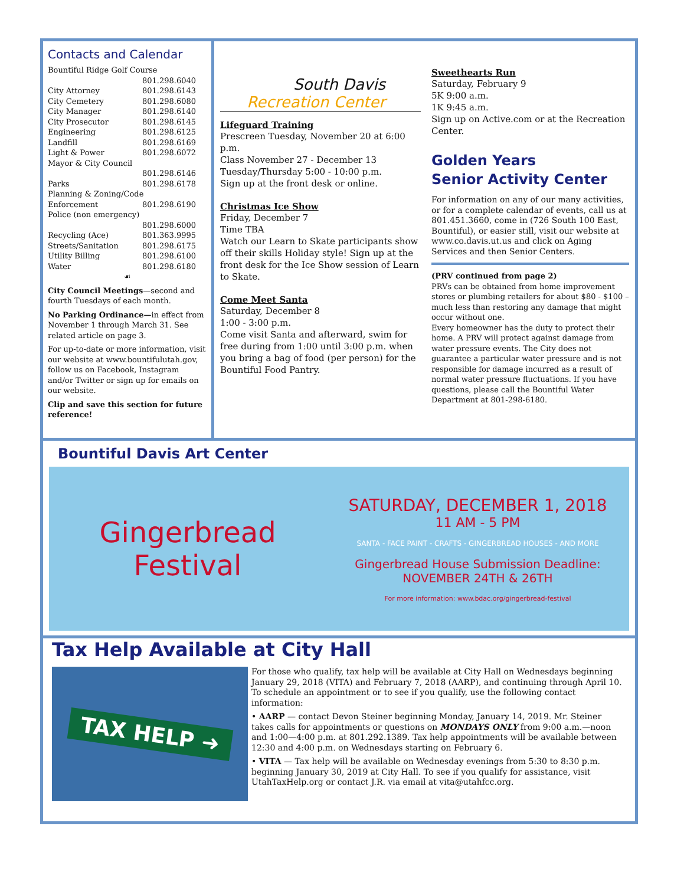Contacts and Calendar
| Bountiful Ridge Golf Course | |
| | 801.298.6040 |
| City Attorney | 801.298.6143 |
| City Cemetery | 801.298.6080 |
| City Manager | 801.298.6140 |
| City Prosecutor | 801.298.6145 |
| Engineering | 801.298.6125 |
| Landfill | 801.298.6169 |
| Light & Power | 801.298.6072 |
| Mayor & City Council | |
| | 801.298.6146 |
| Parks | 801.298.6178 |
| Planning & Zoning/Code | |
| Enforcement | 801.298.6190 |
| Police (non emergency) | |
| | 801.298.6000 |
| Recycling (Ace) | 801.363.9995 |
| Streets/Sanitation | 801.298.6175 |
| Utility Billing | 801.298.6100 |
| Water | 801.298.6180 |
☙
City Council Meetings—second and fourth Tuesdays of each month.
No Parking Ordinance—in effect from November 1 through March 31. See related article on page 3.
For up-to-date or more information, visit our website at www.bountifulutah.gov, follow us on Facebook, Instagram and/or Twitter or sign up for emails on our website.
Clip and save this section for future reference!
South Davis
Recreation Center
Lifeguard Training
Prescreen Tuesday, November 20 at 6:00 p.m.
Class November 27 - December 13
Tuesday/Thursday 5:00 - 10:00 p.m.
Sign up at the front desk or online.
Christmas Ice Show
Friday, December 7
Time TBA
Watch our Learn to Skate participants show off their skills Holiday style! Sign up at the front desk for the Ice Show session of Learn to Skate.
Come Meet Santa
Saturday, December 8
1:00 - 3:00 p.m.
Come visit Santa and afterward, swim for free during from 1:00 until 3:00 p.m. when you bring a bag of food (per person) for the Bountiful Food Pantry.
Sweethearts Run
Saturday, February 9
5K 9:00 a.m.
1K 9:45 a.m.
Sign up on Active.com or at the Recreation Center.
Golden Years
Senior Activity Center
For information on any of our many activities, or for a complete calendar of events, call us at 801.451.3660, come in (726 South 100 East, Bountiful), or easier still, visit our website at www.co.davis.ut.us and click on Aging Services and then Senior Centers.
(PRV continued from page 2)
PRVs can be obtained from home improvement stores or plumbing retailers for about $80 - $100 – much less than restoring any damage that might occur without one.
Every homeowner has the duty to protect their home. A PRV will protect against damage from water pressure events. The City does not guarantee a particular water pressure and is not responsible for damage incurred as a result of normal water pressure fluctuations. If you have questions, please call the Bountiful Water Department at 801-298-6180.
Bountiful Davis Art Center
Gingerbread Festival
SATURDAY, DECEMBER 1, 2018
11 AM - 5 PM
SANTA - FACE PAINT - CRAFTS - GINGERBREAD HOUSES - AND MORE
Gingerbread House Submission Deadline:
NOVEMBER 24TH & 26TH
For more information: www.bdac.org/gingerbread-festival
Tax Help Available at City Hall
TAX HELP ➜
For those who qualify, tax help will be available at City Hall on Wednesdays beginning January 29, 2018 (VITA) and February 7, 2018 (AARP), and continuing through April 10. To schedule an appointment or to see if you qualify, use the following contact information:
• AARP — contact Devon Steiner beginning Monday, January 14, 2019. Mr. Steiner takes calls for appointments or questions on MONDAYS ONLY from 9:00 a.m.—noon and 1:00—4:00 p.m. at 801.292.1389. Tax help appointments will be available between 12:30 and 4:00 p.m. on Wednesdays starting on February 6.
• VITA — Tax help will be available on Wednesday evenings from 5:30 to 8:30 p.m. beginning January 30, 2019 at City Hall. To see if you qualify for assistance, visit UtahTaxHelp.org or contact J.R. via email at vita@utahfcc.org.